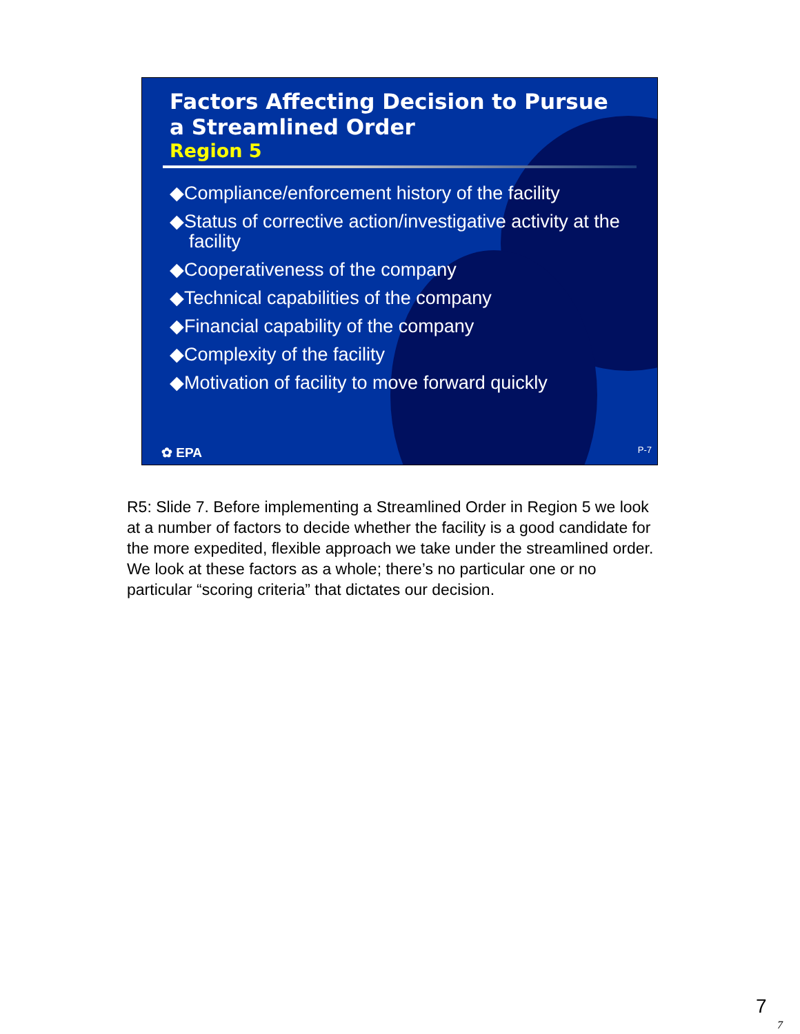Factors Affecting Decision to Pursue a Streamlined Order
Region 5
◆Compliance/enforcement history of the facility
◆Status of corrective action/investigative activity at the facility
◆Cooperativeness of the company
◆Technical capabilities of the company
◆Financial capability of the company
◆Complexity of the facility
◆Motivation of facility to move forward quickly
✿ EPA P-7
R5: Slide 7. Before implementing a Streamlined Order in Region 5 we look at a number of factors to decide whether the facility is a good candidate for the more expedited, flexible approach we take under the streamlined order. We look at these factors as a whole; there’s no particular one or no particular “scoring criteria” that dictates our decision.
7
7